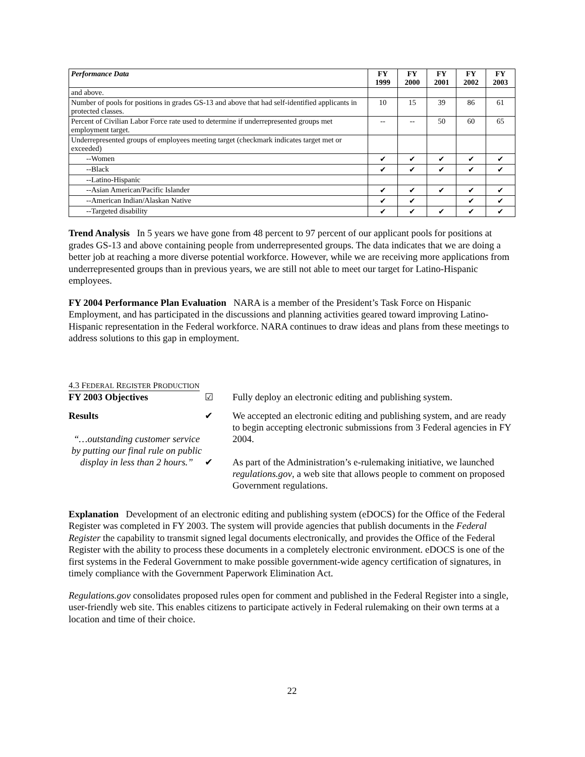| Performance Data | FY 1999 | FY 2000 | FY 2001 | FY 2002 | FY 2003 |
| --- | --- | --- | --- | --- | --- |
| and above. | | | | | |
| Number of pools for positions in grades GS-13 and above that had self-identified applicants in protected classes. | 10 | 15 | 39 | 86 | 61 |
| Percent of Civilian Labor Force rate used to determine if underrepresented groups met employment target. | -- | -- | 50 | 60 | 65 |
| Underrepresented groups of employees meeting target (checkmark indicates target met or exceeded) | | | | | |
| --Women | ✔ | ✔ | ✔ | ✔ | ✔ |
| --Black | ✔ | ✔ | ✔ | ✔ | ✔ |
| --Latino-Hispanic | | | | | |
| --Asian American/Pacific Islander | ✔ | ✔ | ✔ | ✔ | ✔ |
| --American Indian/Alaskan Native | ✔ | ✔ | | ✔ | ✔ |
| --Targeted disability | ✔ | ✔ | ✔ | ✔ | ✔ |
Trend Analysis In 5 years we have gone from 48 percent to 97 percent of our applicant pools for positions at grades GS-13 and above containing people from underrepresented groups. The data indicates that we are doing a better job at reaching a more diverse potential workforce. However, while we are receiving more applications from underrepresented groups than in previous years, we are still not able to meet our target for Latino-Hispanic employees.
FY 2004 Performance Plan Evaluation NARA is a member of the President’s Task Force on Hispanic Employment, and has participated in the discussions and planning activities geared toward improving Latino-Hispanic representation in the Federal workforce. NARA continues to draw ideas and plans from these meetings to address solutions to this gap in employment.
4.3 FEDERAL REGISTER PRODUCTION
FY 2003 Objectives
☑
Fully deploy an electronic editing and publishing system.
Results
“…outstanding customer service by putting our final rule on public display in less than 2 hours.”
✔
✔
We accepted an electronic editing and publishing system, and are ready to begin accepting electronic submissions from 3 Federal agencies in FY 2004.
As part of the Administration’s e-rulemaking initiative, we launched regulations.gov, a web site that allows people to comment on proposed Government regulations.
Explanation Development of an electronic editing and publishing system (eDOCS) for the Office of the Federal Register was completed in FY 2003. The system will provide agencies that publish documents in the Federal Register the capability to transmit signed legal documents electronically, and provides the Office of the Federal Register with the ability to process these documents in a completely electronic environment. eDOCS is one of the first systems in the Federal Government to make possible government-wide agency certification of signatures, in timely compliance with the Government Paperwork Elimination Act.
Regulations.gov consolidates proposed rules open for comment and published in the Federal Register into a single, user-friendly web site. This enables citizens to participate actively in Federal rulemaking on their own terms at a location and time of their choice.
22